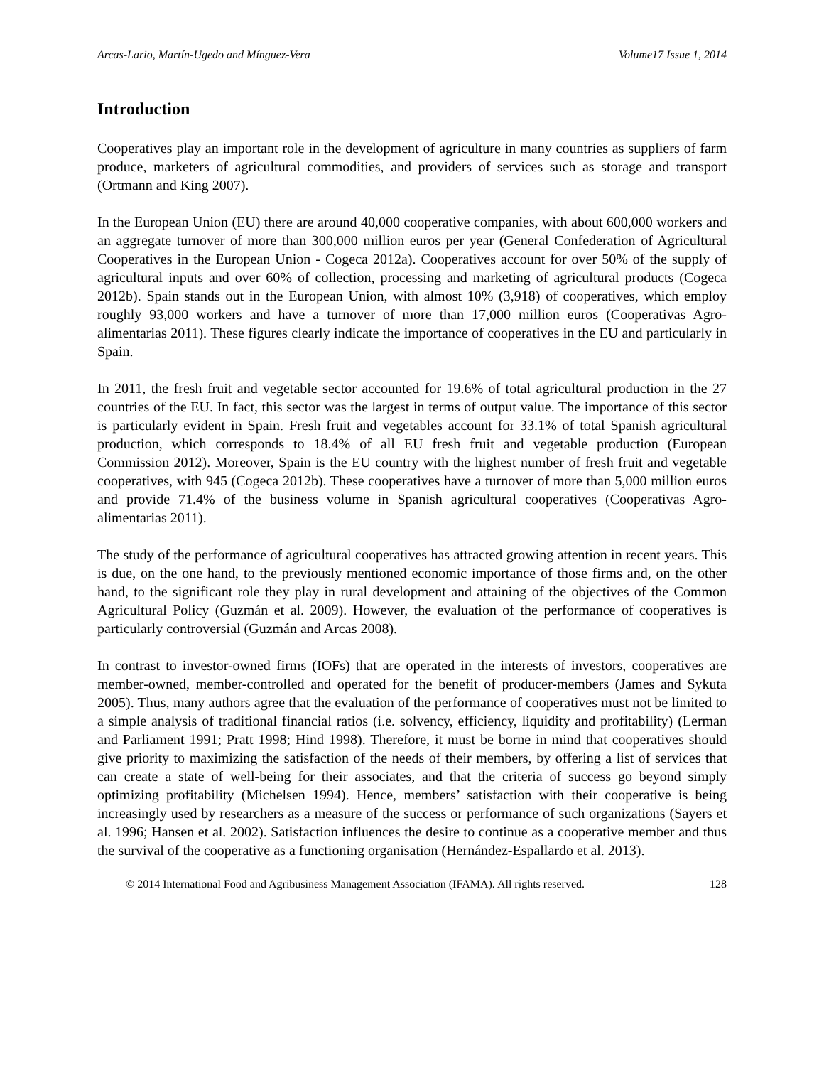Arcas-Lario, Martín-Ugedo and Mínguez-Vera Volume17 Issue 1, 2014
Introduction
Cooperatives play an important role in the development of agriculture in many countries as suppliers of farm produce, marketers of agricultural commodities, and providers of services such as storage and transport (Ortmann and King 2007).
In the European Union (EU) there are around 40,000 cooperative companies, with about 600,000 workers and an aggregate turnover of more than 300,000 million euros per year (General Confederation of Agricultural Cooperatives in the European Union - Cogeca 2012a). Cooperatives account for over 50% of the supply of agricultural inputs and over 60% of collection, processing and marketing of agricultural products (Cogeca 2012b). Spain stands out in the European Union, with almost 10% (3,918) of cooperatives, which employ roughly 93,000 workers and have a turnover of more than 17,000 million euros (Cooperativas Agro-alimentarias 2011). These figures clearly indicate the importance of cooperatives in the EU and particularly in Spain.
In 2011, the fresh fruit and vegetable sector accounted for 19.6% of total agricultural production in the 27 countries of the EU. In fact, this sector was the largest in terms of output value. The importance of this sector is particularly evident in Spain. Fresh fruit and vegetables account for 33.1% of total Spanish agricultural production, which corresponds to 18.4% of all EU fresh fruit and vegetable production (European Commission 2012). Moreover, Spain is the EU country with the highest number of fresh fruit and vegetable cooperatives, with 945 (Cogeca 2012b). These cooperatives have a turnover of more than 5,000 million euros and provide 71.4% of the business volume in Spanish agricultural cooperatives (Cooperativas Agro-alimentarias 2011).
The study of the performance of agricultural cooperatives has attracted growing attention in recent years. This is due, on the one hand, to the previously mentioned economic importance of those firms and, on the other hand, to the significant role they play in rural development and attaining of the objectives of the Common Agricultural Policy (Guzmán et al. 2009). However, the evaluation of the performance of cooperatives is particularly controversial (Guzmán and Arcas 2008).
In contrast to investor-owned firms (IOFs) that are operated in the interests of investors, cooperatives are member-owned, member-controlled and operated for the benefit of producer-members (James and Sykuta 2005). Thus, many authors agree that the evaluation of the performance of cooperatives must not be limited to a simple analysis of traditional financial ratios (i.e. solvency, efficiency, liquidity and profitability) (Lerman and Parliament 1991; Pratt 1998; Hind 1998). Therefore, it must be borne in mind that cooperatives should give priority to maximizing the satisfaction of the needs of their members, by offering a list of services that can create a state of well-being for their associates, and that the criteria of success go beyond simply optimizing profitability (Michelsen 1994). Hence, members’ satisfaction with their cooperative is being increasingly used by researchers as a measure of the success or performance of such organizations (Sayers et al. 1996; Hansen et al. 2002). Satisfaction influences the desire to continue as a cooperative member and thus the survival of the cooperative as a functioning organisation (Hernández-Espallardo et al. 2013).
© 2014 International Food and Agribusiness Management Association (IFAMA). All rights reserved. 128